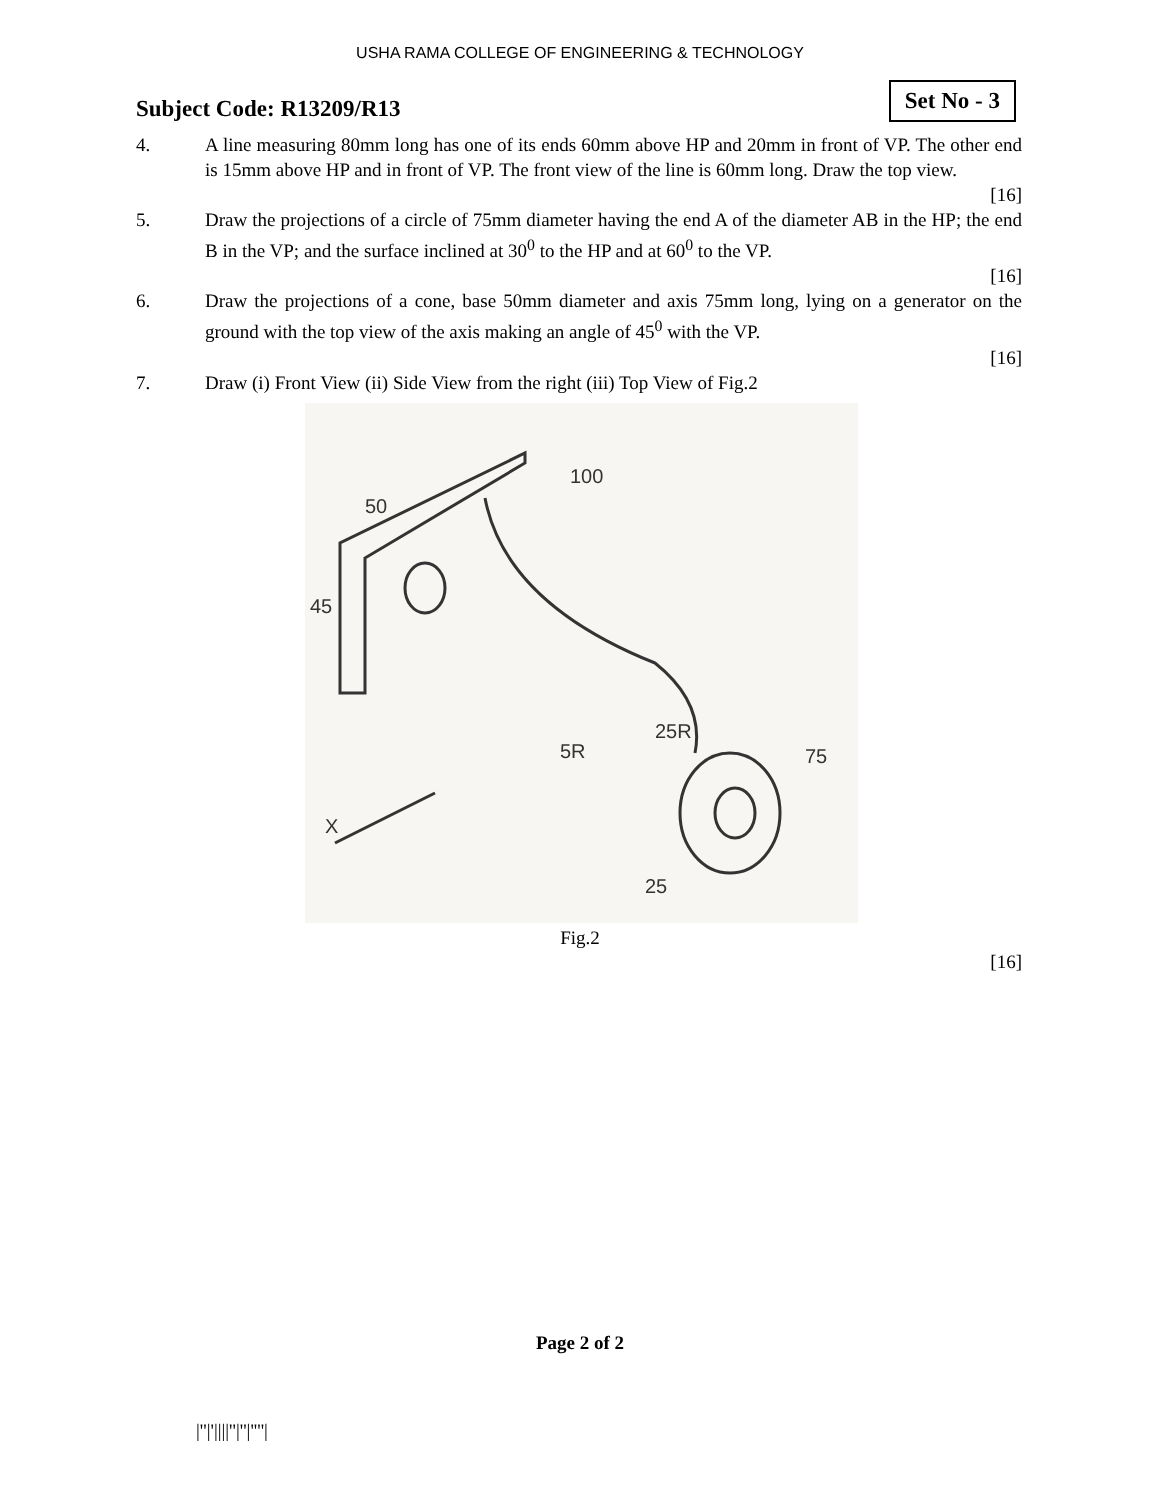USHA RAMA COLLEGE OF ENGINEERING & TECHNOLOGY
Subject Code: R13209/R13
Set No - 3
4. A line measuring 80mm long has one of its ends 60mm above HP and 20mm in front of VP. The other end is 15mm above HP and in front of VP. The front view of the line is 60mm long. Draw the top view.
[16]
5. Draw the projections of a circle of 75mm diameter having the end A of the diameter AB in the HP; the end B in the VP; and the surface inclined at 30<sup>0</sup> to the HP and at 60<sup>0</sup> to the VP.
[16]
6. Draw the projections of a cone, base 50mm diameter and axis 75mm long, lying on a generator on the ground with the top view of the axis making an angle of 45<sup>0</sup> with the VP.
[16]
7. Draw (i) Front View (ii) Side View from the right (iii) Top View of Fig.2
50
45
100
5R
25R
75
25
X
Fig.2
[16]
Page 2 of 2
|''|'||||''|''|''''|